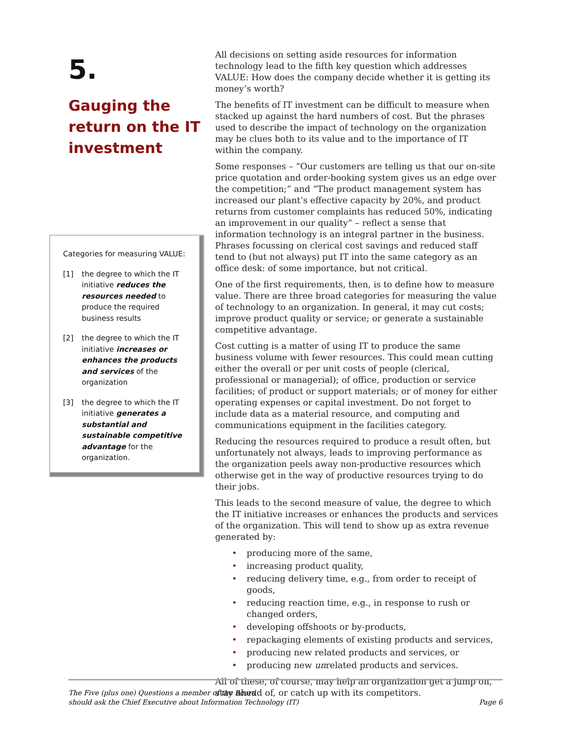5.
Gauging the return on the IT investment
Categories for measuring VALUE:
[1] the degree to which the IT initiative reduces the resources needed to produce the required business results
[2] the degree to which the IT initiative increases or enhances the products and services of the organization
[3] the degree to which the IT initiative generates a substantial and sustainable competitive advantage for the organization.
All decisions on setting aside resources for information technology lead to the fifth key question which addresses VALUE: How does the company decide whether it is getting its money’s worth?
The benefits of IT investment can be difficult to measure when stacked up against the hard numbers of cost. But the phrases used to describe the impact of technology on the organization may be clues both to its value and to the importance of IT within the company.
Some responses – “Our customers are telling us that our on-site price quotation and order-booking system gives us an edge over the competition;” and “The product management system has increased our plant’s effective capacity by 20%, and product returns from customer complaints has reduced 50%, indicating an improvement in our quality” – reflect a sense that information technology is an integral partner in the business. Phrases focussing on clerical cost savings and reduced staff tend to (but not always) put IT into the same category as an office desk: of some importance, but not critical.
One of the first requirements, then, is to define how to measure value. There are three broad categories for measuring the value of technology to an organization. In general, it may cut costs; improve product quality or service; or generate a sustainable competitive advantage.
Cost cutting is a matter of using IT to produce the same business volume with fewer resources. This could mean cutting either the overall or per unit costs of people (clerical, professional or managerial); of office, production or service facilities; of product or support materials; or of money for either operating expenses or capital investment. Do not forget to include data as a material resource, and computing and communications equipment in the facilities category.
Reducing the resources required to produce a result often, but unfortunately not always, leads to improving performance as the organization peels away non-productive resources which otherwise get in the way of productive resources trying to do their jobs.
This leads to the second measure of value, the degree to which the IT initiative increases or enhances the products and services of the organization. This will tend to show up as extra revenue generated by:
producing more of the same,
increasing product quality,
reducing delivery time, e.g., from order to receipt of goods,
reducing reaction time, e.g., in response to rush or changed orders,
developing offshoots or by-products,
repackaging elements of existing products and services,
producing new related products and services, or
producing new unrelated products and services.
All of these, of course, may help an organization get a jump on, stay ahead of, or catch up with its competitors.
The Five (plus one) Questions a member of the Board
should ask the Chief Executive about Information Technology (IT)
Page 6